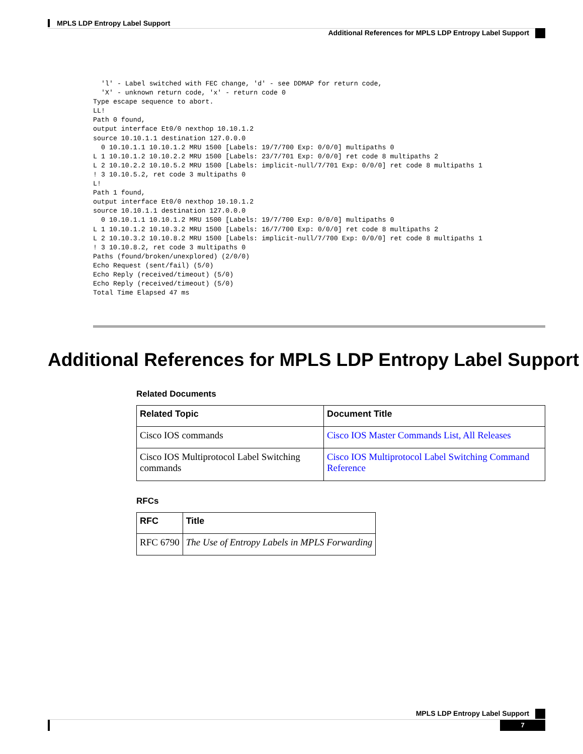MPLS LDP Entropy Label Support
Additional References for MPLS LDP Entropy Label Support
  'l' - Label switched with FEC change, 'd' - see DDMAP for return code,
  'X' - unknown return code, 'x' - return code 0
Type escape sequence to abort.
LL!
Path 0 found,
output interface Et0/0 nexthop 10.10.1.2
source 10.10.1.1 destination 127.0.0.0
  0 10.10.1.1 10.10.1.2 MRU 1500 [Labels: 19/7/700 Exp: 0/0/0] multipaths 0
L 1 10.10.1.2 10.10.2.2 MRU 1500 [Labels: 23/7/701 Exp: 0/0/0] ret code 8 multipaths 2
L 2 10.10.2.2 10.10.5.2 MRU 1500 [Labels: implicit-null/7/701 Exp: 0/0/0] ret code 8 multipaths 1
! 3 10.10.5.2, ret code 3 multipaths 0
L!
Path 1 found,
output interface Et0/0 nexthop 10.10.1.2
source 10.10.1.1 destination 127.0.0.0
  0 10.10.1.1 10.10.1.2 MRU 1500 [Labels: 19/7/700 Exp: 0/0/0] multipaths 0
L 1 10.10.1.2 10.10.3.2 MRU 1500 [Labels: 16/7/700 Exp: 0/0/0] ret code 8 multipaths 2
L 2 10.10.3.2 10.10.8.2 MRU 1500 [Labels: implicit-null/7/700 Exp: 0/0/0] ret code 8 multipaths 1
! 3 10.10.8.2, ret code 3 multipaths 0
Paths (found/broken/unexplored) (2/0/0)
Echo Request (sent/fail) (5/0)
Echo Reply (received/timeout) (5/0)
Echo Reply (received/timeout) (5/0)
Total Time Elapsed 47 ms
Additional References for MPLS LDP Entropy Label Support
Related Documents
| Related Topic | Document Title |
| --- | --- |
| Cisco IOS commands | Cisco IOS Master Commands List, All Releases |
| Cisco IOS Multiprotocol Label Switching commands | Cisco IOS Multiprotocol Label Switching Command Reference |
RFCs
| RFC | Title |
| --- | --- |
| RFC 6790 | The Use of Entropy Labels in MPLS Forwarding |
MPLS LDP Entropy Label Support
7